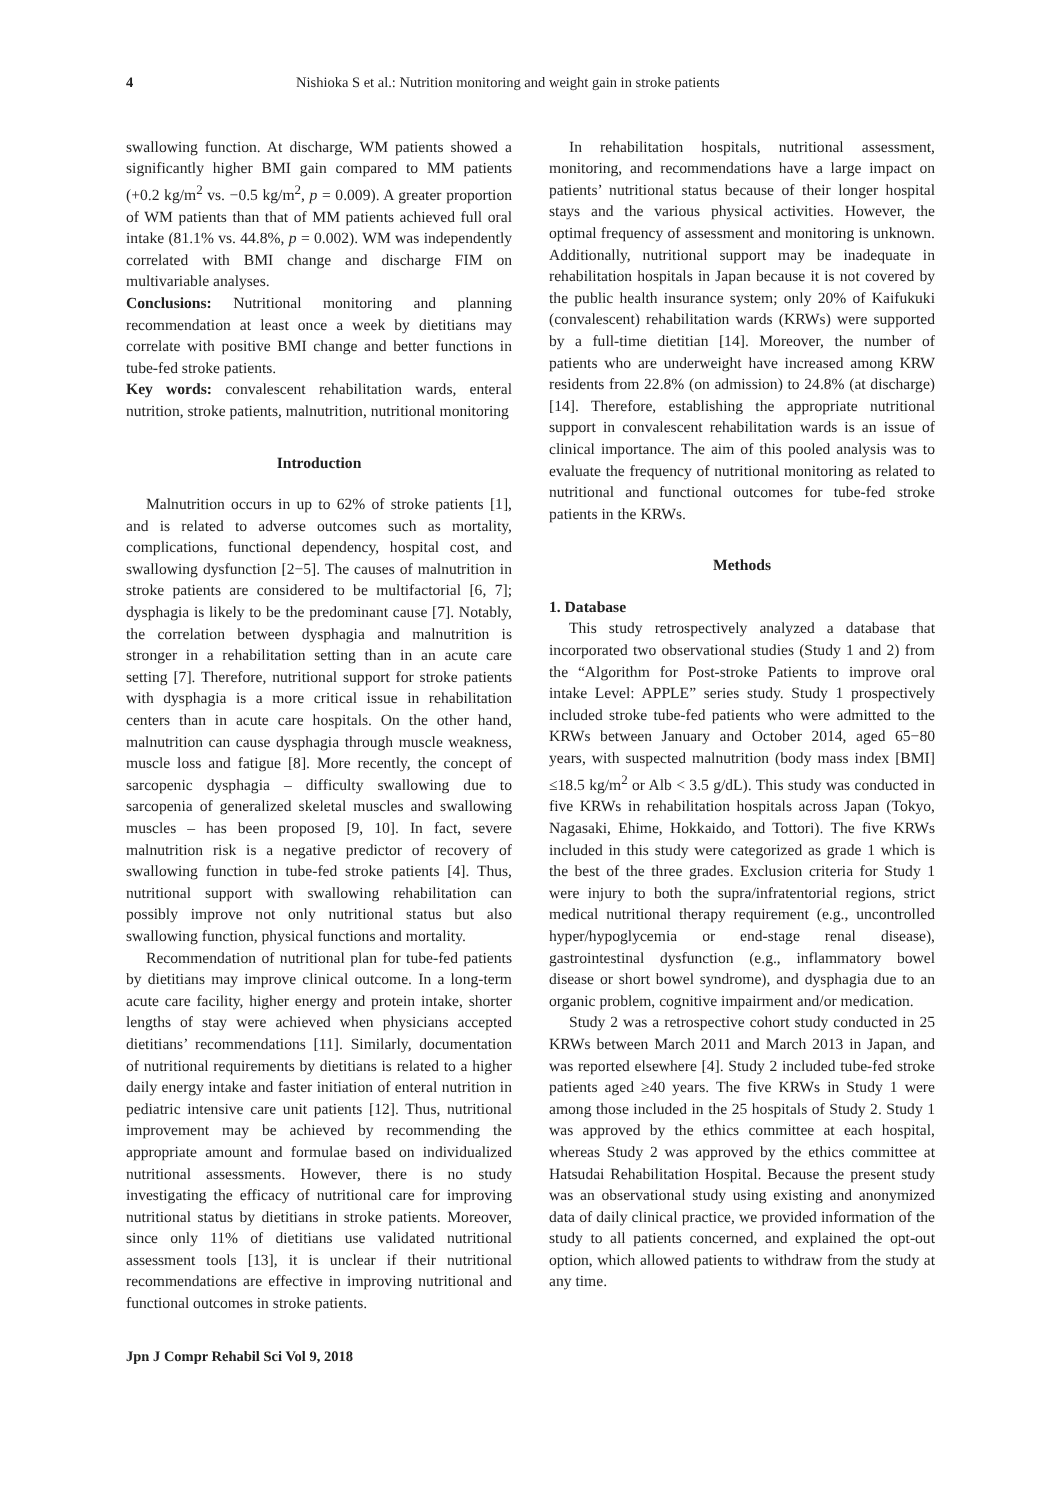4 Nishioka S et al.: Nutrition monitoring and weight gain in stroke patients
swallowing function. At discharge, WM patients showed a significantly higher BMI gain compared to MM patients (+0.2 kg/m<sup>2</sup> vs. −0.5 kg/m<sup>2</sup>, p = 0.009). A greater proportion of WM patients than that of MM patients achieved full oral intake (81.1% vs. 44.8%, p = 0.002). WM was independently correlated with BMI change and discharge FIM on multivariable analyses.
Conclusions: Nutritional monitoring and planning recommendation at least once a week by dietitians may correlate with positive BMI change and better functions in tube-fed stroke patients.
Key words: convalescent rehabilitation wards, enteral nutrition, stroke patients, malnutrition, nutritional monitoring
Introduction
Malnutrition occurs in up to 62% of stroke patients [1], and is related to adverse outcomes such as mortality, complications, functional dependency, hospital cost, and swallowing dysfunction [2−5]. The causes of malnutrition in stroke patients are considered to be multifactorial [6, 7]; dysphagia is likely to be the predominant cause [7]. Notably, the correlation between dysphagia and malnutrition is stronger in a rehabilitation setting than in an acute care setting [7]. Therefore, nutritional support for stroke patients with dysphagia is a more critical issue in rehabilitation centers than in acute care hospitals. On the other hand, malnutrition can cause dysphagia through muscle weakness, muscle loss and fatigue [8]. More recently, the concept of sarcopenic dysphagia – difficulty swallowing due to sarcopenia of generalized skeletal muscles and swallowing muscles – has been proposed [9, 10]. In fact, severe malnutrition risk is a negative predictor of recovery of swallowing function in tube-fed stroke patients [4]. Thus, nutritional support with swallowing rehabilitation can possibly improve not only nutritional status but also swallowing function, physical functions and mortality.
Recommendation of nutritional plan for tube-fed patients by dietitians may improve clinical outcome. In a long-term acute care facility, higher energy and protein intake, shorter lengths of stay were achieved when physicians accepted dietitians’ recommendations [11]. Similarly, documentation of nutritional requirements by dietitians is related to a higher daily energy intake and faster initiation of enteral nutrition in pediatric intensive care unit patients [12]. Thus, nutritional improvement may be achieved by recommending the appropriate amount and formulae based on individualized nutritional assessments. However, there is no study investigating the efficacy of nutritional care for improving nutritional status by dietitians in stroke patients. Moreover, since only 11% of dietitians use validated nutritional assessment tools [13], it is unclear if their nutritional recommendations are effective in improving nutritional and functional outcomes in stroke patients.
Jpn J Compr Rehabil Sci Vol 9, 2018
In rehabilitation hospitals, nutritional assessment, monitoring, and recommendations have a large impact on patients’ nutritional status because of their longer hospital stays and the various physical activities. However, the optimal frequency of assessment and monitoring is unknown. Additionally, nutritional support may be inadequate in rehabilitation hospitals in Japan because it is not covered by the public health insurance system; only 20% of Kaifukuki (convalescent) rehabilitation wards (KRWs) were supported by a full-time dietitian [14]. Moreover, the number of patients who are underweight have increased among KRW residents from 22.8% (on admission) to 24.8% (at discharge) [14]. Therefore, establishing the appropriate nutritional support in convalescent rehabilitation wards is an issue of clinical importance. The aim of this pooled analysis was to evaluate the frequency of nutritional monitoring as related to nutritional and functional outcomes for tube-fed stroke patients in the KRWs.
Methods
1. Database
This study retrospectively analyzed a database that incorporated two observational studies (Study 1 and 2) from the “Algorithm for Post-stroke Patients to improve oral intake Level: APPLE” series study. Study 1 prospectively included stroke tube-fed patients who were admitted to the KRWs between January and October 2014, aged 65−80 years, with suspected malnutrition (body mass index [BMI] ≤18.5 kg/m<sup>2</sup> or Alb < 3.5 g/dL). This study was conducted in five KRWs in rehabilitation hospitals across Japan (Tokyo, Nagasaki, Ehime, Hokkaido, and Tottori). The five KRWs included in this study were categorized as grade 1 which is the best of the three grades. Exclusion criteria for Study 1 were injury to both the supra/infratentorial regions, strict medical nutritional therapy requirement (e.g., uncontrolled hyper/hypoglycemia or end-stage renal disease), gastrointestinal dysfunction (e.g., inflammatory bowel disease or short bowel syndrome), and dysphagia due to an organic problem, cognitive impairment and/or medication.
Study 2 was a retrospective cohort study conducted in 25 KRWs between March 2011 and March 2013 in Japan, and was reported elsewhere [4]. Study 2 included tube-fed stroke patients aged ≥40 years. The five KRWs in Study 1 were among those included in the 25 hospitals of Study 2. Study 1 was approved by the ethics committee at each hospital, whereas Study 2 was approved by the ethics committee at Hatsudai Rehabilitation Hospital. Because the present study was an observational study using existing and anonymized data of daily clinical practice, we provided information of the study to all patients concerned, and explained the opt-out option, which allowed patients to withdraw from the study at any time.